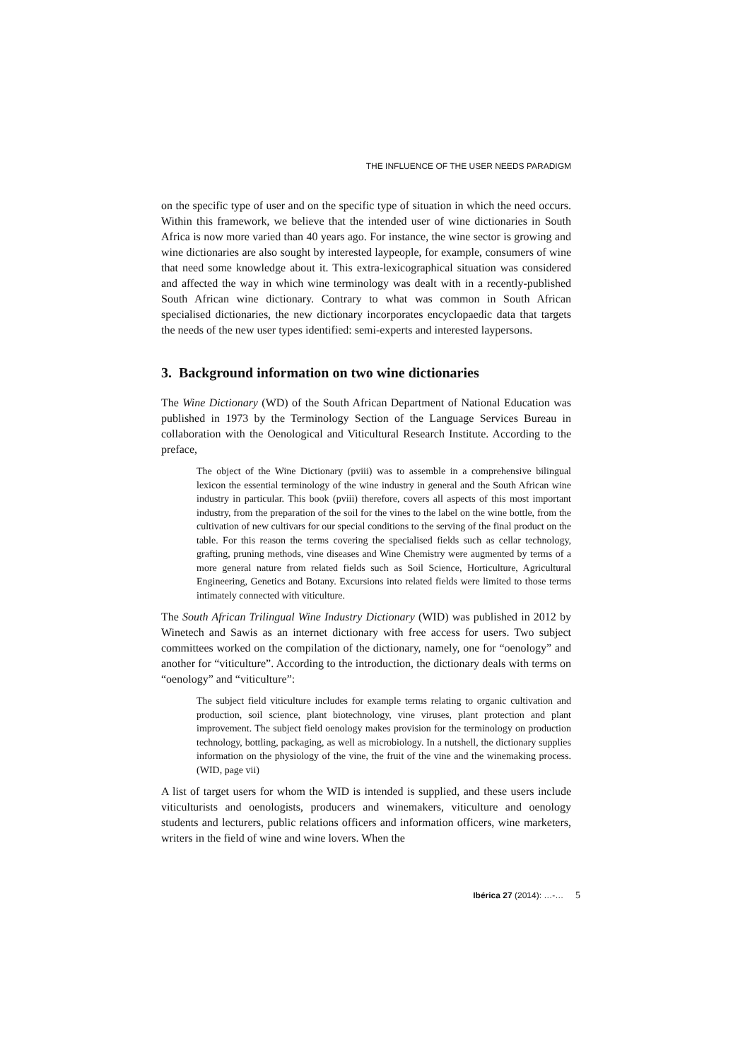THE INFLUENCE OF THE USER NEEDS PARADIGM
on the specific type of user and on the specific type of situation in which the need occurs. Within this framework, we believe that the intended user of wine dictionaries in South Africa is now more varied than 40 years ago. For instance, the wine sector is growing and wine dictionaries are also sought by interested laypeople, for example, consumers of wine that need some knowledge about it. This extra-lexicographical situation was considered and affected the way in which wine terminology was dealt with in a recently-published South African wine dictionary. Contrary to what was common in South African specialised dictionaries, the new dictionary incorporates encyclopaedic data that targets the needs of the new user types identified: semi-experts and interested laypersons.
3. Background information on two wine dictionaries
The Wine Dictionary (WD) of the South African Department of National Education was published in 1973 by the Terminology Section of the Language Services Bureau in collaboration with the Oenological and Viticultural Research Institute. According to the preface,
The object of the Wine Dictionary (pviii) was to assemble in a comprehensive bilingual lexicon the essential terminology of the wine industry in general and the South African wine industry in particular. This book (pviii) therefore, covers all aspects of this most important industry, from the preparation of the soil for the vines to the label on the wine bottle, from the cultivation of new cultivars for our special conditions to the serving of the final product on the table. For this reason the terms covering the specialised fields such as cellar technology, grafting, pruning methods, vine diseases and Wine Chemistry were augmented by terms of a more general nature from related fields such as Soil Science, Horticulture, Agricultural Engineering, Genetics and Botany. Excursions into related fields were limited to those terms intimately connected with viticulture.
The South African Trilingual Wine Industry Dictionary (WID) was published in 2012 by Winetech and Sawis as an internet dictionary with free access for users. Two subject committees worked on the compilation of the dictionary, namely, one for “oenology” and another for “viticulture”. According to the introduction, the dictionary deals with terms on “oenology” and “viticulture”:
The subject field viticulture includes for example terms relating to organic cultivation and production, soil science, plant biotechnology, vine viruses, plant protection and plant improvement. The subject field oenology makes provision for the terminology on production technology, bottling, packaging, as well as microbiology. In a nutshell, the dictionary supplies information on the physiology of the vine, the fruit of the vine and the winemaking process. (WID, page vii)
A list of target users for whom the WID is intended is supplied, and these users include viticulturists and oenologists, producers and winemakers, viticulture and oenology students and lecturers, public relations officers and information officers, wine marketers, writers in the field of wine and wine lovers. When the
Ibérica 27 (2014): …-… 5